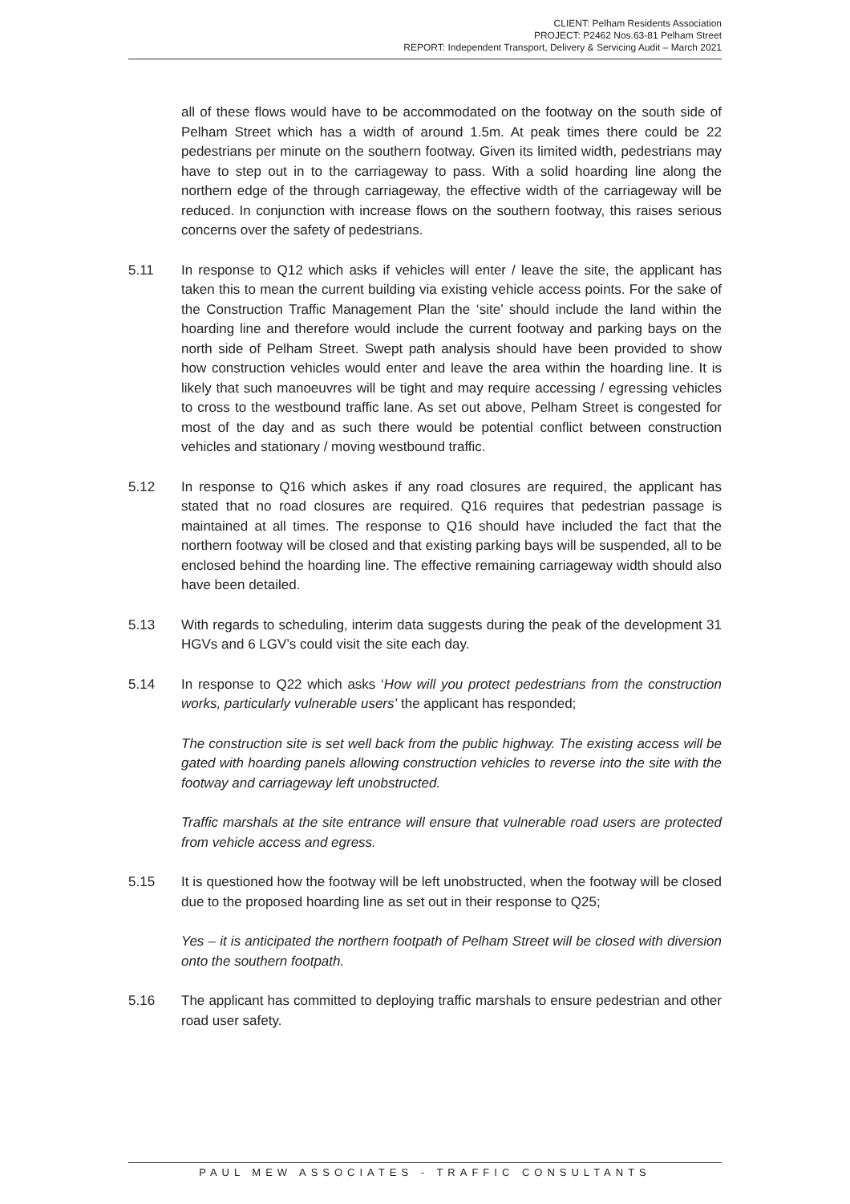CLIENT: Pelham Residents Association
PROJECT: P2462 Nos.63-81 Pelham Street
REPORT: Independent Transport, Delivery & Servicing Audit – March 2021
all of these flows would have to be accommodated on the footway on the south side of Pelham Street which has a width of around 1.5m. At peak times there could be 22 pedestrians per minute on the southern footway. Given its limited width, pedestrians may have to step out in to the carriageway to pass. With a solid hoarding line along the northern edge of the through carriageway, the effective width of the carriageway will be reduced. In conjunction with increase flows on the southern footway, this raises serious concerns over the safety of pedestrians.
5.11 In response to Q12 which asks if vehicles will enter / leave the site, the applicant has taken this to mean the current building via existing vehicle access points. For the sake of the Construction Traffic Management Plan the ‘site’ should include the land within the hoarding line and therefore would include the current footway and parking bays on the north side of Pelham Street. Swept path analysis should have been provided to show how construction vehicles would enter and leave the area within the hoarding line. It is likely that such manoeuvres will be tight and may require accessing / egressing vehicles to cross to the westbound traffic lane. As set out above, Pelham Street is congested for most of the day and as such there would be potential conflict between construction vehicles and stationary / moving westbound traffic.
5.12 In response to Q16 which askes if any road closures are required, the applicant has stated that no road closures are required. Q16 requires that pedestrian passage is maintained at all times. The response to Q16 should have included the fact that the northern footway will be closed and that existing parking bays will be suspended, all to be enclosed behind the hoarding line. The effective remaining carriageway width should also have been detailed.
5.13 With regards to scheduling, interim data suggests during the peak of the development 31 HGVs and 6 LGV’s could visit the site each day.
5.14 In response to Q22 which asks ‘How will you protect pedestrians from the construction works, particularly vulnerable users’ the applicant has responded;
The construction site is set well back from the public highway. The existing access will be gated with hoarding panels allowing construction vehicles to reverse into the site with the footway and carriageway left unobstructed.
Traffic marshals at the site entrance will ensure that vulnerable road users are protected from vehicle access and egress.
5.15 It is questioned how the footway will be left unobstructed, when the footway will be closed due to the proposed hoarding line as set out in their response to Q25;
Yes – it is anticipated the northern footpath of Pelham Street will be closed with diversion onto the southern footpath.
5.16 The applicant has committed to deploying traffic marshals to ensure pedestrian and other road user safety.
PAUL MEW ASSOCIATES - TRAFFIC CONSULTANTS